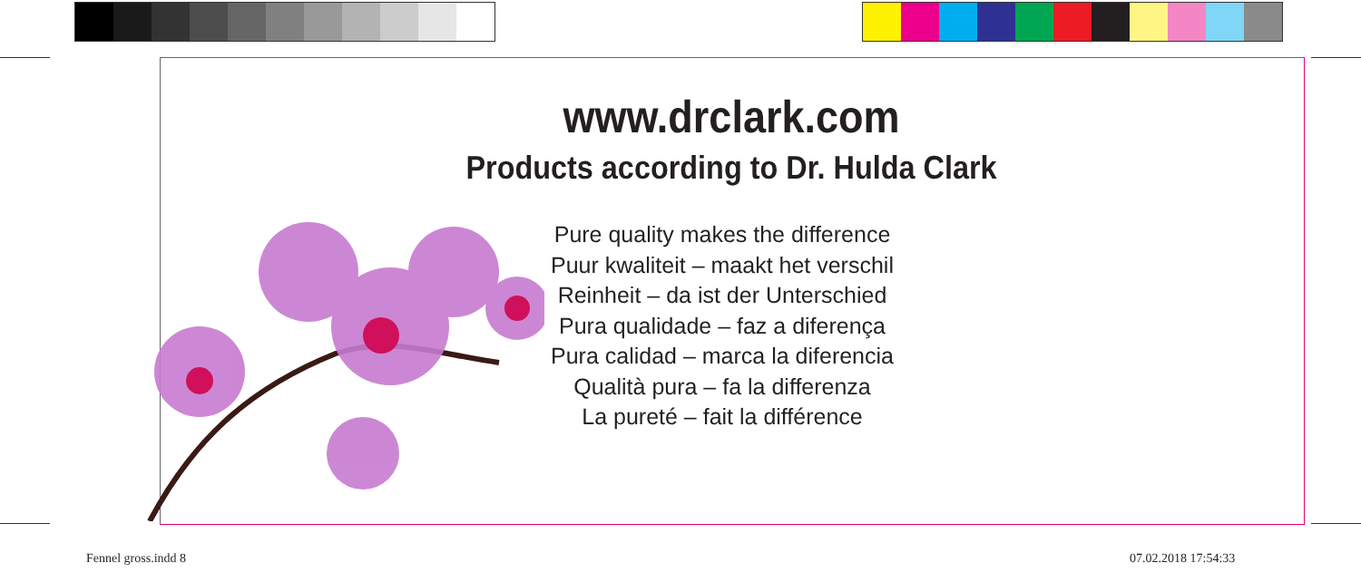www.drclark.com
Products according to Dr. Hulda Clark
Pure quality makes the difference
Puur kwaliteit – maakt het verschil
Reinheit – da ist der Unterschied
Pura qualidade – faz a diferença
Pura calidad – marca la diferencia
Qualità pura – fa la differenza
La pureté – fait la différence
Fennel gross.indd 8 07.02.2018 17:54:33